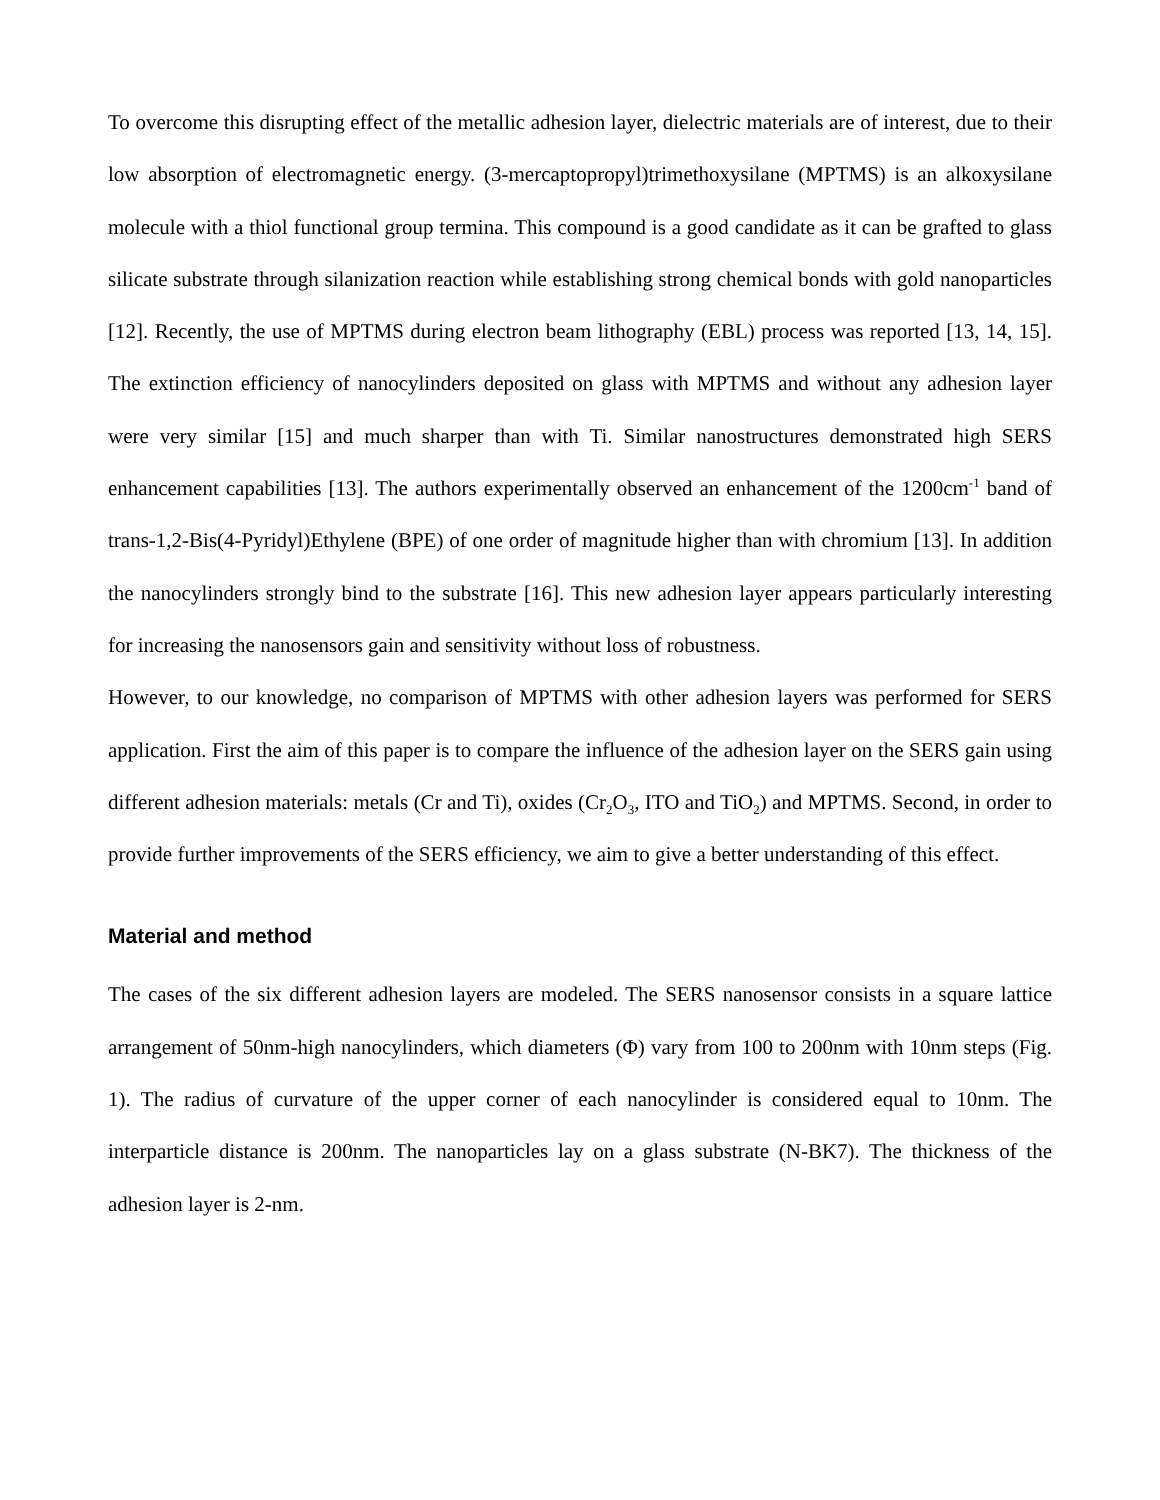To overcome this disrupting effect of the metallic adhesion layer, dielectric materials are of interest, due to their low absorption of electromagnetic energy. (3-mercaptopropyl)trimethoxysilane (MPTMS) is an alkoxysilane molecule with a thiol functional group termina. This compound is a good candidate as it can be grafted to glass silicate substrate through silanization reaction while establishing strong chemical bonds with gold nanoparticles [12]. Recently, the use of MPTMS during electron beam lithography (EBL) process was reported [13, 14, 15]. The extinction efficiency of nanocylinders deposited on glass with MPTMS and without any adhesion layer were very similar [15] and much sharper than with Ti. Similar nanostructures demonstrated high SERS enhancement capabilities [13]. The authors experimentally observed an enhancement of the 1200cm<sup>-1</sup> band of trans-1,2-Bis(4-Pyridyl)Ethylene (BPE) of one order of magnitude higher than with chromium [13]. In addition the nanocylinders strongly bind to the substrate [16]. This new adhesion layer appears particularly interesting for increasing the nanosensors gain and sensitivity without loss of robustness.
However, to our knowledge, no comparison of MPTMS with other adhesion layers was performed for SERS application. First the aim of this paper is to compare the influence of the adhesion layer on the SERS gain using different adhesion materials: metals (Cr and Ti), oxides (Cr<sub>2</sub>O<sub>3</sub>, ITO and TiO<sub>2</sub>) and MPTMS. Second, in order to provide further improvements of the SERS efficiency, we aim to give a better understanding of this effect.
Material and method
The cases of the six different adhesion layers are modeled. The SERS nanosensor consists in a square lattice arrangement of 50nm-high nanocylinders, which diameters (Φ) vary from 100 to 200nm with 10nm steps (Fig. 1). The radius of curvature of the upper corner of each nanocylinder is considered equal to 10nm. The interparticle distance is 200nm. The nanoparticles lay on a glass substrate (N-BK7). The thickness of the adhesion layer is 2-nm.